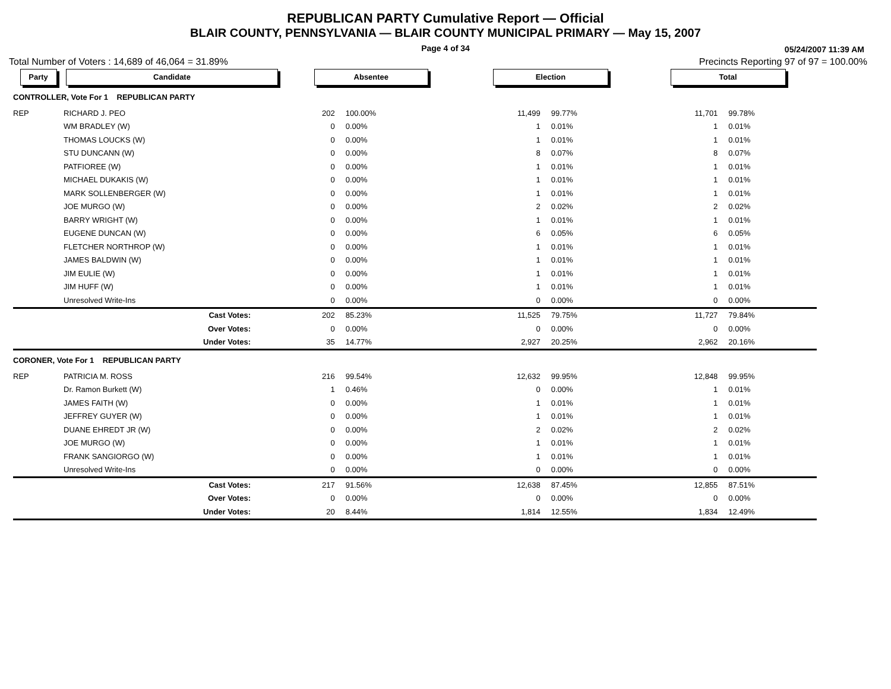REPUBLICAN PARTY Cumulative Report — Official
BLAIR COUNTY, PENNSYLVANIA — BLAIR COUNTY MUNICIPAL PRIMARY — May 15, 2007
Page 4 of 34
05/24/2007 11:39 AM
Total Number of Voters : 14,689 of 46,064 = 31.89% Precincts Reporting 97 of 97 = 100.00%
| Party | Candidate | Absentee | | Election | | Total | | |
| --- | --- | --- | --- | --- | --- | --- | --- | --- |
| CONTROLLER, Vote For 1 REPUBLICAN PARTY | | | | | | | | |
| REP | RICHARD J. PEO | 202 | 100.00% | 11,499 | 99.77% | 11,701 | 99.78% | |
| | WM BRADLEY (W) | 0 | 0.00% | 1 | 0.01% | 1 | 0.01% | |
| | THOMAS LOUCKS (W) | 0 | 0.00% | 1 | 0.01% | 1 | 0.01% | |
| | STU DUNCANN (W) | 0 | 0.00% | 8 | 0.07% | 8 | 0.07% | |
| | PATFIOREE (W) | 0 | 0.00% | 1 | 0.01% | 1 | 0.01% | |
| | MICHAEL DUKAKIS (W) | 0 | 0.00% | 1 | 0.01% | 1 | 0.01% | |
| | MARK SOLLENBERGER (W) | 0 | 0.00% | 1 | 0.01% | 1 | 0.01% | |
| | JOE MURGO (W) | 0 | 0.00% | 2 | 0.02% | 2 | 0.02% | |
| | BARRY WRIGHT (W) | 0 | 0.00% | 1 | 0.01% | 1 | 0.01% | |
| | EUGENE DUNCAN (W) | 0 | 0.00% | 6 | 0.05% | 6 | 0.05% | |
| | FLETCHER NORTHROP (W) | 0 | 0.00% | 1 | 0.01% | 1 | 0.01% | |
| | JAMES BALDWIN (W) | 0 | 0.00% | 1 | 0.01% | 1 | 0.01% | |
| | JIM EULIE (W) | 0 | 0.00% | 1 | 0.01% | 1 | 0.01% | |
| | JIM HUFF (W) | 0 | 0.00% | 1 | 0.01% | 1 | 0.01% | |
| | Unresolved Write-Ins | 0 | 0.00% | 0 | 0.00% | 0 | 0.00% | |
| | Cast Votes: | 202 | 85.23% | 11,525 | 79.75% | 11,727 | 79.84% | |
| | Over Votes: | 0 | 0.00% | 0 | 0.00% | 0 | 0.00% | |
| | Under Votes: | 35 | 14.77% | 2,927 | 20.25% | 2,962 | 20.16% | |
| CORONER, Vote For 1 REPUBLICAN PARTY | | | | | | | | |
| REP | PATRICIA M. ROSS | 216 | 99.54% | 12,632 | 99.95% | 12,848 | 99.95% | |
| | Dr. Ramon Burkett (W) | 1 | 0.46% | 0 | 0.00% | 1 | 0.01% | |
| | JAMES FAITH (W) | 0 | 0.00% | 1 | 0.01% | 1 | 0.01% | |
| | JEFFREY GUYER (W) | 0 | 0.00% | 1 | 0.01% | 1 | 0.01% | |
| | DUANE EHREDT JR (W) | 0 | 0.00% | 2 | 0.02% | 2 | 0.02% | |
| | JOE MURGO (W) | 0 | 0.00% | 1 | 0.01% | 1 | 0.01% | |
| | FRANK SANGIORGO (W) | 0 | 0.00% | 1 | 0.01% | 1 | 0.01% | |
| | Unresolved Write-Ins | 0 | 0.00% | 0 | 0.00% | 0 | 0.00% | |
| | Cast Votes: | 217 | 91.56% | 12,638 | 87.45% | 12,855 | 87.51% | |
| | Over Votes: | 0 | 0.00% | 0 | 0.00% | 0 | 0.00% | |
| | Under Votes: | 20 | 8.44% | 1,814 | 12.55% | 1,834 | 12.49% | |